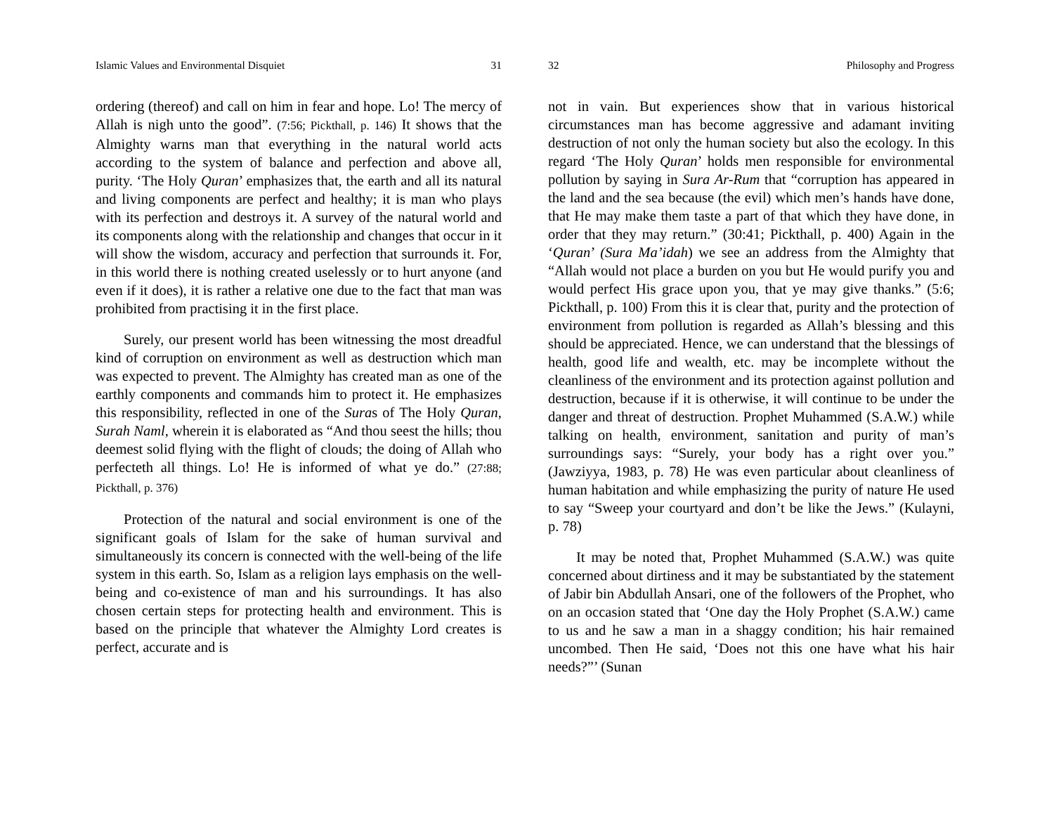Islamic Values and Environmental Disquiet 31
ordering (thereof) and call on him in fear and hope. Lo! The mercy of Allah is nigh unto the good”. (7:56; Pickthall, p. 146) It shows that the Almighty warns man that everything in the natural world acts according to the system of balance and perfection and above all, purity. ‘The Holy Quran’ emphasizes that, the earth and all its natural and living components are perfect and healthy; it is man who plays with its perfection and destroys it. A survey of the natural world and its components along with the relationship and changes that occur in it will show the wisdom, accuracy and perfection that surrounds it. For, in this world there is nothing created uselessly or to hurt anyone (and even if it does), it is rather a relative one due to the fact that man was prohibited from practising it in the first place.
Surely, our present world has been witnessing the most dreadful kind of corruption on environment as well as destruction which man was expected to prevent. The Almighty has created man as one of the earthly components and commands him to protect it. He emphasizes this responsibility, reflected in one of the Suras of The Holy Quran, Surah Naml, wherein it is elaborated as “And thou seest the hills; thou deemest solid flying with the flight of clouds; the doing of Allah who perfecteth all things. Lo! He is informed of what ye do.” (27:88; Pickthall, p. 376)
Protection of the natural and social environment is one of the significant goals of Islam for the sake of human survival and simultaneously its concern is connected with the well-being of the life system in this earth. So, Islam as a religion lays emphasis on the well-being and co-existence of man and his surroundings. It has also chosen certain steps for protecting health and environment. This is based on the principle that whatever the Almighty Lord creates is perfect, accurate and is
32 Philosophy and Progress
not in vain. But experiences show that in various historical circumstances man has become aggressive and adamant inviting destruction of not only the human society but also the ecology. In this regard ‘The Holy Quran’ holds men responsible for environmental pollution by saying in Sura Ar-Rum that “corruption has appeared in the land and the sea because (the evil) which men’s hands have done, that He may make them taste a part of that which they have done, in order that they may return.” (30:41; Pickthall, p. 400) Again in the ‘Quran’ (Sura Ma’idah) we see an address from the Almighty that “Allah would not place a burden on you but He would purify you and would perfect His grace upon you, that ye may give thanks.” (5:6; Pickthall, p. 100) From this it is clear that, purity and the protection of environment from pollution is regarded as Allah’s blessing and this should be appreciated. Hence, we can understand that the blessings of health, good life and wealth, etc. may be incomplete without the cleanliness of the environment and its protection against pollution and destruction, because if it is otherwise, it will continue to be under the danger and threat of destruction. Prophet Muhammed (S.A.W.) while talking on health, environment, sanitation and purity of man’s surroundings says: “Surely, your body has a right over you.” (Jawziyya, 1983, p. 78) He was even particular about cleanliness of human habitation and while emphasizing the purity of nature He used to say “Sweep your courtyard and don’t be like the Jews.” (Kulayni, p. 78)
It may be noted that, Prophet Muhammed (S.A.W.) was quite concerned about dirtiness and it may be substantiated by the statement of Jabir bin Abdullah Ansari, one of the followers of the Prophet, who on an occasion stated that ‘One day the Holy Prophet (S.A.W.) came to us and he saw a man in a shaggy condition; his hair remained uncombed. Then He said, ‘Does not this one have what his hair needs?”’ (Sunan